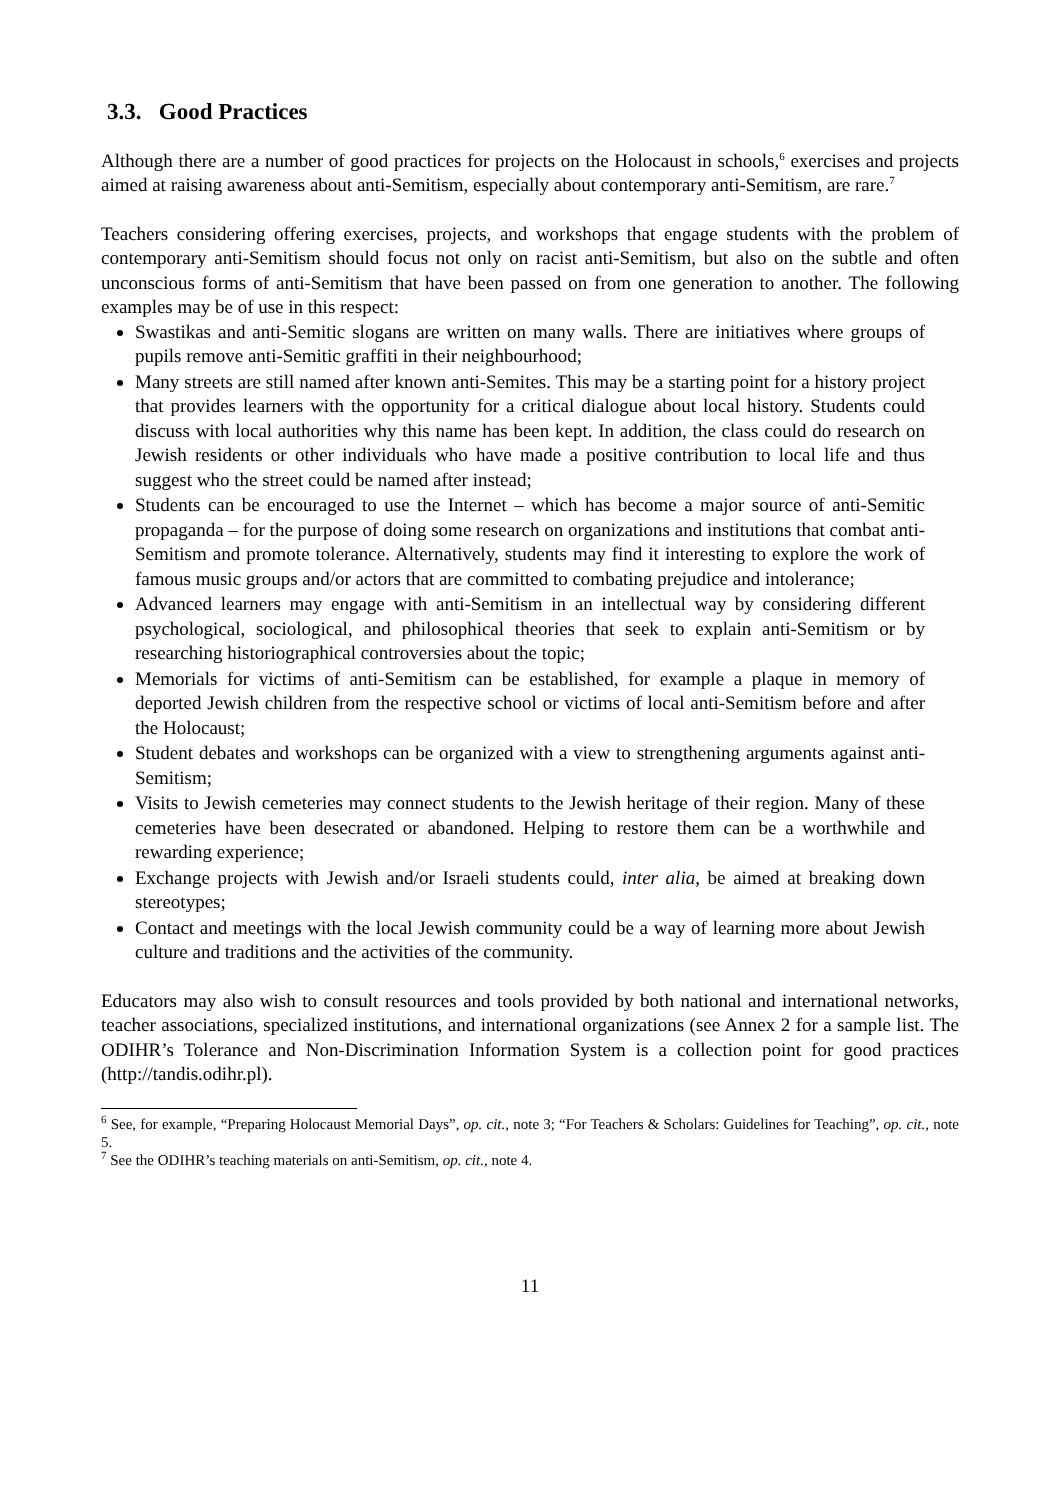3.3. Good Practices
Although there are a number of good practices for projects on the Holocaust in schools,<sup>6</sup> exercises and projects aimed at raising awareness about anti-Semitism, especially about contemporary anti-Semitism, are rare.<sup>7</sup>
Teachers considering offering exercises, projects, and workshops that engage students with the problem of contemporary anti-Semitism should focus not only on racist anti-Semitism, but also on the subtle and often unconscious forms of anti-Semitism that have been passed on from one generation to another. The following examples may be of use in this respect:
Swastikas and anti-Semitic slogans are written on many walls. There are initiatives where groups of pupils remove anti-Semitic graffiti in their neighbourhood;
Many streets are still named after known anti-Semites. This may be a starting point for a history project that provides learners with the opportunity for a critical dialogue about local history. Students could discuss with local authorities why this name has been kept. In addition, the class could do research on Jewish residents or other individuals who have made a positive contribution to local life and thus suggest who the street could be named after instead;
Students can be encouraged to use the Internet – which has become a major source of anti-Semitic propaganda – for the purpose of doing some research on organizations and institutions that combat anti-Semitism and promote tolerance. Alternatively, students may find it interesting to explore the work of famous music groups and/or actors that are committed to combating prejudice and intolerance;
Advanced learners may engage with anti-Semitism in an intellectual way by considering different psychological, sociological, and philosophical theories that seek to explain anti-Semitism or by researching historiographical controversies about the topic;
Memorials for victims of anti-Semitism can be established, for example a plaque in memory of deported Jewish children from the respective school or victims of local anti-Semitism before and after the Holocaust;
Student debates and workshops can be organized with a view to strengthening arguments against anti-Semitism;
Visits to Jewish cemeteries may connect students to the Jewish heritage of their region. Many of these cemeteries have been desecrated or abandoned. Helping to restore them can be a worthwhile and rewarding experience;
Exchange projects with Jewish and/or Israeli students could, inter alia, be aimed at breaking down stereotypes;
Contact and meetings with the local Jewish community could be a way of learning more about Jewish culture and traditions and the activities of the community.
Educators may also wish to consult resources and tools provided by both national and international networks, teacher associations, specialized institutions, and international organizations (see Annex 2 for a sample list. The ODIHR’s Tolerance and Non-Discrimination Information System is a collection point for good practices (http://tandis.odihr.pl).
<sup>6</sup> See, for example, “Preparing Holocaust Memorial Days”, op. cit., note 3; “For Teachers & Scholars: Guidelines for Teaching”, op. cit., note 5.
<sup>7</sup> See the ODIHR’s teaching materials on anti-Semitism, op. cit., note 4.
11